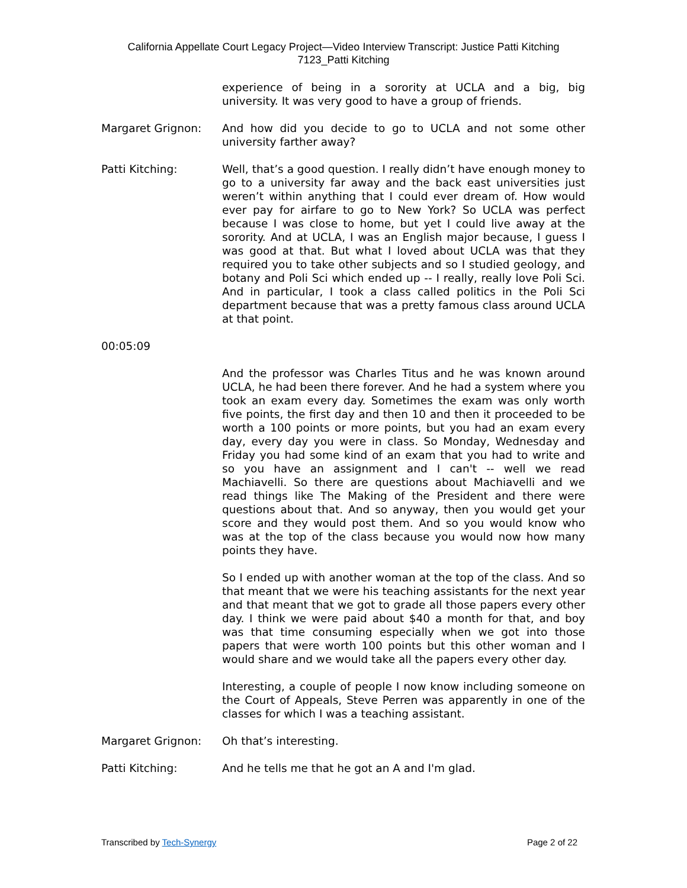California Appellate Court Legacy Project—Video Interview Transcript: Justice Patti Kitching
7123_Patti Kitching
experience of being in a sorority at UCLA and a big, big university. It was very good to have a group of friends.
Margaret Grignon: And how did you decide to go to UCLA and not some other university farther away?
Patti Kitching: Well, that’s a good question. I really didn’t have enough money to go to a university far away and the back east universities just weren’t within anything that I could ever dream of. How would ever pay for airfare to go to New York? So UCLA was perfect because I was close to home, but yet I could live away at the sorority. And at UCLA, I was an English major because, I guess I was good at that. But what I loved about UCLA was that they required you to take other subjects and so I studied geology, and botany and Poli Sci which ended up -- I really, really love Poli Sci. And in particular, I took a class called politics in the Poli Sci department because that was a pretty famous class around UCLA at that point.
00:05:09
And the professor was Charles Titus and he was known around UCLA, he had been there forever. And he had a system where you took an exam every day. Sometimes the exam was only worth five points, the first day and then 10 and then it proceeded to be worth a 100 points or more points, but you had an exam every day, every day you were in class. So Monday, Wednesday and Friday you had some kind of an exam that you had to write and so you have an assignment and I can't -- well we read Machiavelli. So there are questions about Machiavelli and we read things like The Making of the President and there were questions about that. And so anyway, then you would get your score and they would post them. And so you would know who was at the top of the class because you would now how many points they have.
So I ended up with another woman at the top of the class. And so that meant that we were his teaching assistants for the next year and that meant that we got to grade all those papers every other day. I think we were paid about $40 a month for that, and boy was that time consuming especially when we got into those papers that were worth 100 points but this other woman and I would share and we would take all the papers every other day.
Interesting, a couple of people I now know including someone on the Court of Appeals, Steve Perren was apparently in one of the classes for which I was a teaching assistant.
Margaret Grignon: Oh that’s interesting.
Patti Kitching: And he tells me that he got an A and I'm glad.
Transcribed by Tech-Synergy Page 2 of 22